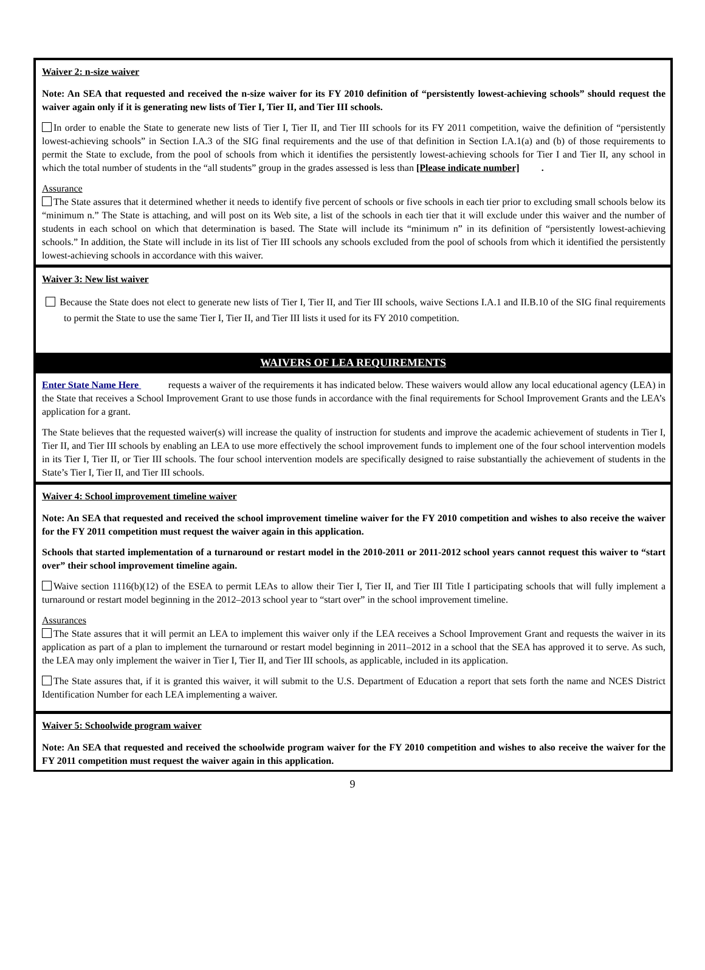Waiver 2: n-size waiver
Note: An SEA that requested and received the n-size waiver for its FY 2010 definition of “persistently lowest-achieving schools” should request the waiver again only if it is generating new lists of Tier I, Tier II, and Tier III schools.
In order to enable the State to generate new lists of Tier I, Tier II, and Tier III schools for its FY 2011 competition, waive the definition of “persistently lowest-achieving schools” in Section I.A.3 of the SIG final requirements and the use of that definition in Section I.A.1(a) and (b) of those requirements to permit the State to exclude, from the pool of schools from which it identifies the persistently lowest-achieving schools for Tier I and Tier II, any school in which the total number of students in the “all students” group in the grades assessed is less than [Please indicate number] .
Assurance
The State assures that it determined whether it needs to identify five percent of schools or five schools in each tier prior to excluding small schools below its “minimum n.” The State is attaching, and will post on its Web site, a list of the schools in each tier that it will exclude under this waiver and the number of students in each school on which that determination is based. The State will include its “minimum n” in its definition of “persistently lowest-achieving schools.” In addition, the State will include in its list of Tier III schools any schools excluded from the pool of schools from which it identified the persistently lowest-achieving schools in accordance with this waiver.
Waiver 3: New list waiver
Because the State does not elect to generate new lists of Tier I, Tier II, and Tier III schools, waive Sections I.A.1 and II.B.10 of the SIG final requirements to permit the State to use the same Tier I, Tier II, and Tier III lists it used for its FY 2010 competition.
WAIVERS OF LEA REQUIREMENTS
Enter State Name Here requests a waiver of the requirements it has indicated below. These waivers would allow any local educational agency (LEA) in the State that receives a School Improvement Grant to use those funds in accordance with the final requirements for School Improvement Grants and the LEA’s application for a grant.
The State believes that the requested waiver(s) will increase the quality of instruction for students and improve the academic achievement of students in Tier I, Tier II, and Tier III schools by enabling an LEA to use more effectively the school improvement funds to implement one of the four school intervention models in its Tier I, Tier II, or Tier III schools. The four school intervention models are specifically designed to raise substantially the achievement of students in the State’s Tier I, Tier II, and Tier III schools.
Waiver 4: School improvement timeline waiver
Note: An SEA that requested and received the school improvement timeline waiver for the FY 2010 competition and wishes to also receive the waiver for the FY 2011 competition must request the waiver again in this application.
Schools that started implementation of a turnaround or restart model in the 2010-2011 or 2011-2012 school years cannot request this waiver to “start over” their school improvement timeline again.
Waive section 1116(b)(12) of the ESEA to permit LEAs to allow their Tier I, Tier II, and Tier III Title I participating schools that will fully implement a turnaround or restart model beginning in the 2012–2013 school year to “start over” in the school improvement timeline.
Assurances
The State assures that it will permit an LEA to implement this waiver only if the LEA receives a School Improvement Grant and requests the waiver in its application as part of a plan to implement the turnaround or restart model beginning in 2011–2012 in a school that the SEA has approved it to serve. As such, the LEA may only implement the waiver in Tier I, Tier II, and Tier III schools, as applicable, included in its application.
The State assures that, if it is granted this waiver, it will submit to the U.S. Department of Education a report that sets forth the name and NCES District Identification Number for each LEA implementing a waiver.
Waiver 5: Schoolwide program waiver
Note: An SEA that requested and received the schoolwide program waiver for the FY 2010 competition and wishes to also receive the waiver for the FY 2011 competition must request the waiver again in this application.
9